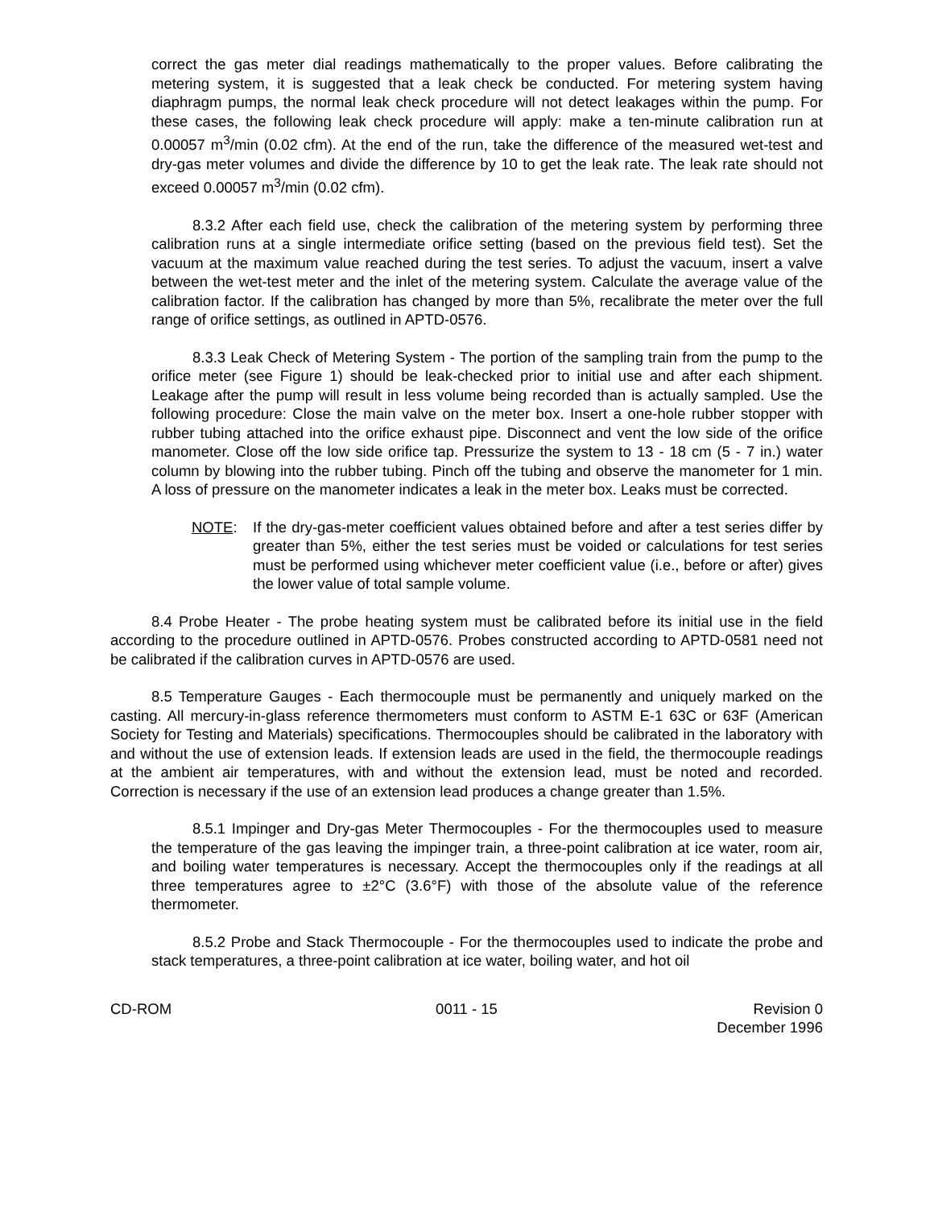correct the gas meter dial readings mathematically to the proper values. Before calibrating the metering system, it is suggested that a leak check be conducted. For metering system having diaphragm pumps, the normal leak check procedure will not detect leakages within the pump. For these cases, the following leak check procedure will apply: make a ten-minute calibration run at 0.00057 m<sup>3</sup>/min (0.02 cfm). At the end of the run, take the difference of the measured wet-test and dry-gas meter volumes and divide the difference by 10 to get the leak rate. The leak rate should not exceed 0.00057 m<sup>3</sup>/min (0.02 cfm).
8.3.2 After each field use, check the calibration of the metering system by performing three calibration runs at a single intermediate orifice setting (based on the previous field test). Set the vacuum at the maximum value reached during the test series. To adjust the vacuum, insert a valve between the wet-test meter and the inlet of the metering system. Calculate the average value of the calibration factor. If the calibration has changed by more than 5%, recalibrate the meter over the full range of orifice settings, as outlined in APTD-0576.
8.3.3 Leak Check of Metering System - The portion of the sampling train from the pump to the orifice meter (see Figure 1) should be leak-checked prior to initial use and after each shipment. Leakage after the pump will result in less volume being recorded than is actually sampled. Use the following procedure: Close the main valve on the meter box. Insert a one-hole rubber stopper with rubber tubing attached into the orifice exhaust pipe. Disconnect and vent the low side of the orifice manometer. Close off the low side orifice tap. Pressurize the system to 13 - 18 cm (5 - 7 in.) water column by blowing into the rubber tubing. Pinch off the tubing and observe the manometer for 1 min. A loss of pressure on the manometer indicates a leak in the meter box. Leaks must be corrected.
NOTE: If the dry-gas-meter coefficient values obtained before and after a test series differ by greater than 5%, either the test series must be voided or calculations for test series must be performed using whichever meter coefficient value (i.e., before or after) gives the lower value of total sample volume.
8.4 Probe Heater - The probe heating system must be calibrated before its initial use in the field according to the procedure outlined in APTD-0576. Probes constructed according to APTD-0581 need not be calibrated if the calibration curves in APTD-0576 are used.
8.5 Temperature Gauges - Each thermocouple must be permanently and uniquely marked on the casting. All mercury-in-glass reference thermometers must conform to ASTM E-1 63C or 63F (American Society for Testing and Materials) specifications. Thermocouples should be calibrated in the laboratory with and without the use of extension leads. If extension leads are used in the field, the thermocouple readings at the ambient air temperatures, with and without the extension lead, must be noted and recorded. Correction is necessary if the use of an extension lead produces a change greater than 1.5%.
8.5.1 Impinger and Dry-gas Meter Thermocouples - For the thermocouples used to measure the temperature of the gas leaving the impinger train, a three-point calibration at ice water, room air, and boiling water temperatures is necessary. Accept the thermocouples only if the readings at all three temperatures agree to ±2°C (3.6°F) with those of the absolute value of the reference thermometer.
8.5.2 Probe and Stack Thermocouple - For the thermocouples used to indicate the probe and stack temperatures, a three-point calibration at ice water, boiling water, and hot oil
CD-ROM 0011 - 15 Revision 0
December 1996